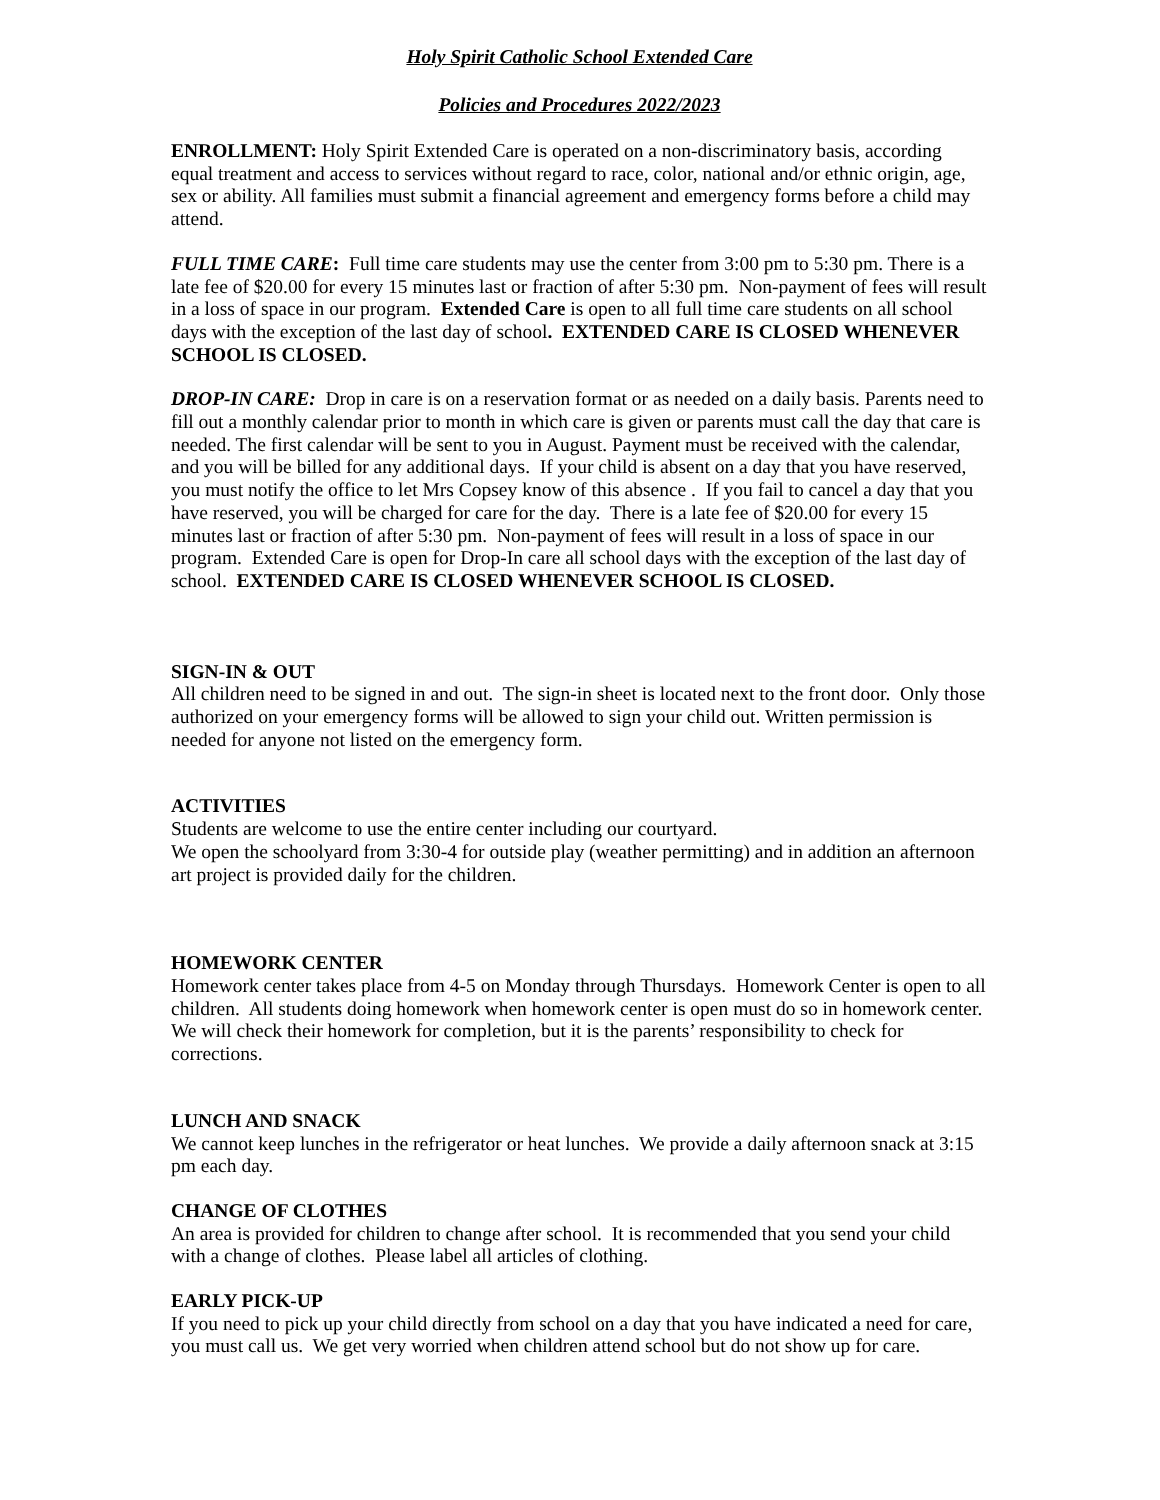Holy Spirit Catholic School Extended Care
Policies and Procedures 2022/2023
ENROLLMENT: Holy Spirit Extended Care is operated on a non-discriminatory basis, according equal treatment and access to services without regard to race, color, national and/or ethnic origin, age, sex or ability. All families must submit a financial agreement and emergency forms before a child may attend.
FULL TIME CARE: Full time care students may use the center from 3:00 pm to 5:30 pm. There is a late fee of $20.00 for every 15 minutes last or fraction of after 5:30 pm. Non-payment of fees will result in a loss of space in our program. Extended Care is open to all full time care students on all school days with the exception of the last day of school. EXTENDED CARE IS CLOSED WHENEVER SCHOOL IS CLOSED.
DROP-IN CARE: Drop in care is on a reservation format or as needed on a daily basis. Parents need to fill out a monthly calendar prior to month in which care is given or parents must call the day that care is needed. The first calendar will be sent to you in August. Payment must be received with the calendar, and you will be billed for any additional days. If your child is absent on a day that you have reserved, you must notify the office to let Mrs Copsey know of this absence . If you fail to cancel a day that you have reserved, you will be charged for care for the day. There is a late fee of $20.00 for every 15 minutes last or fraction of after 5:30 pm. Non-payment of fees will result in a loss of space in our program. Extended Care is open for Drop-In care all school days with the exception of the last day of school. EXTENDED CARE IS CLOSED WHENEVER SCHOOL IS CLOSED.
SIGN-IN & OUT
All children need to be signed in and out. The sign-in sheet is located next to the front door. Only those authorized on your emergency forms will be allowed to sign your child out. Written permission is needed for anyone not listed on the emergency form.
ACTIVITIES
Students are welcome to use the entire center including our courtyard.
We open the schoolyard from 3:30-4 for outside play (weather permitting) and in addition an afternoon art project is provided daily for the children.
HOMEWORK CENTER
Homework center takes place from 4-5 on Monday through Thursdays. Homework Center is open to all children. All students doing homework when homework center is open must do so in homework center. We will check their homework for completion, but it is the parents’ responsibility to check for corrections.
LUNCH AND SNACK
We cannot keep lunches in the refrigerator or heat lunches. We provide a daily afternoon snack at 3:15 pm each day.
CHANGE OF CLOTHES
An area is provided for children to change after school. It is recommended that you send your child with a change of clothes. Please label all articles of clothing.
EARLY PICK-UP
If you need to pick up your child directly from school on a day that you have indicated a need for care, you must call us. We get very worried when children attend school but do not show up for care.